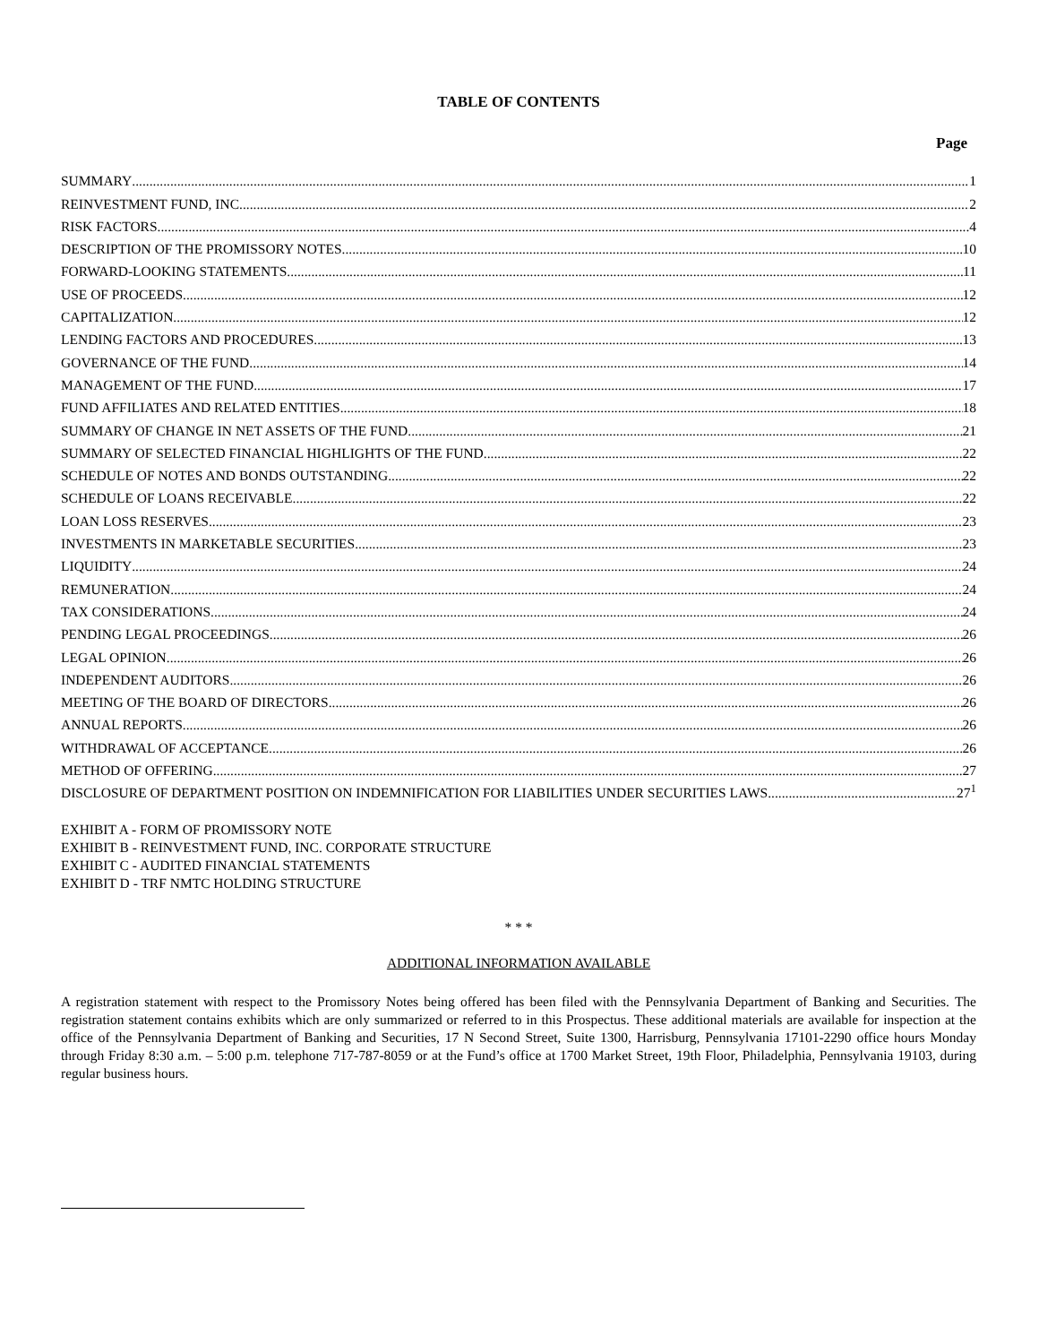TABLE OF CONTENTS
Page
SUMMARY 1
REINVESTMENT FUND, INC. 2
RISK FACTORS 4
DESCRIPTION OF THE PROMISSORY NOTES 10
FORWARD-LOOKING STATEMENTS 11
USE OF PROCEEDS 12
CAPITALIZATION 12
LENDING FACTORS AND PROCEDURES 13
GOVERNANCE OF THE FUND 14
MANAGEMENT OF THE FUND 17
FUND AFFILIATES AND RELATED ENTITIES 18
SUMMARY OF CHANGE IN NET ASSETS OF THE FUND 21
SUMMARY OF SELECTED FINANCIAL HIGHLIGHTS OF THE FUND 22
SCHEDULE OF NOTES AND BONDS OUTSTANDING 22
SCHEDULE OF LOANS RECEIVABLE 22
LOAN LOSS RESERVES 23
INVESTMENTS IN MARKETABLE SECURITIES 23
LIQUIDITY 24
REMUNERATION 24
TAX CONSIDERATIONS 24
PENDING LEGAL PROCEEDINGS 26
LEGAL OPINION 26
INDEPENDENT AUDITORS 26
MEETING OF THE BOARD OF DIRECTORS 26
ANNUAL REPORTS 26
WITHDRAWAL OF ACCEPTANCE 26
METHOD OF OFFERING 27
DISCLOSURE OF DEPARTMENT POSITION ON INDEMNIFICATION FOR LIABILITIES UNDER SECURITIES LAWS 27<sup>1</sup>
EXHIBIT A - FORM OF PROMISSORY NOTE
EXHIBIT B - REINVESTMENT FUND, INC. CORPORATE STRUCTURE
EXHIBIT C - AUDITED FINANCIAL STATEMENTS
EXHIBIT D - TRF NMTC HOLDING STRUCTURE
* * *
ADDITIONAL INFORMATION AVAILABLE
A registration statement with respect to the Promissory Notes being offered has been filed with the Pennsylvania Department of Banking and Securities. The registration statement contains exhibits which are only summarized or referred to in this Prospectus. These additional materials are available for inspection at the office of the Pennsylvania Department of Banking and Securities, 17 N Second Street, Suite 1300, Harrisburg, Pennsylvania 17101-2290 office hours Monday through Friday 8:30 a.m. – 5:00 p.m. telephone 717-787-8059 or at the Fund’s office at 1700 Market Street, 19th Floor, Philadelphia, Pennsylvania 19103, during regular business hours.